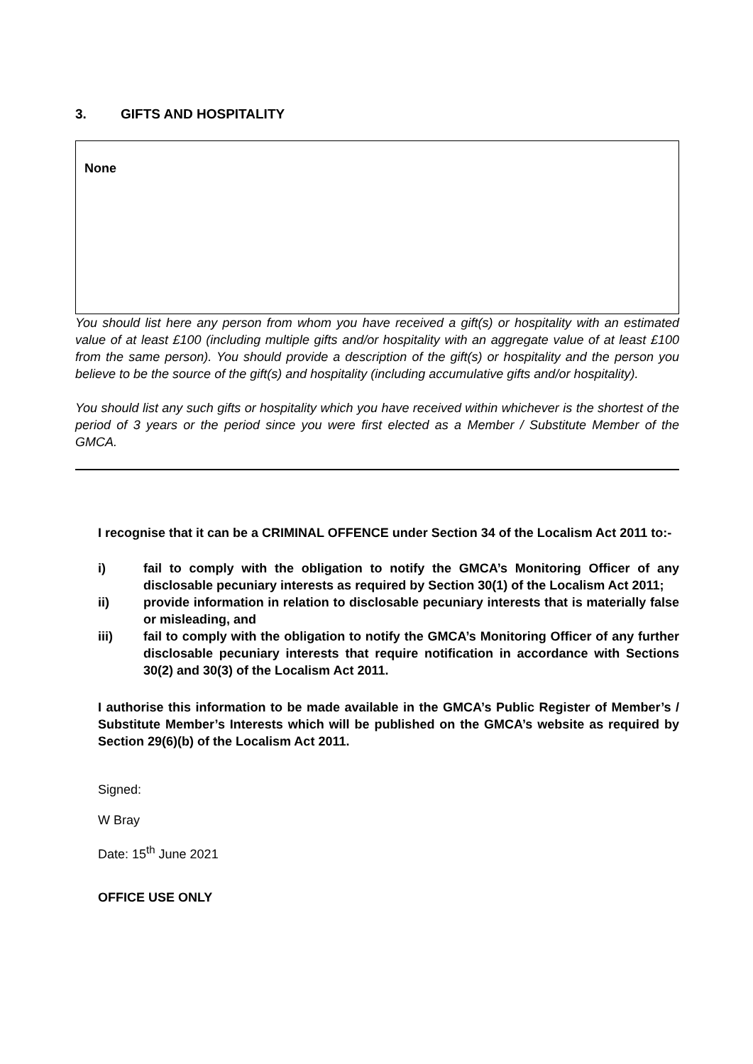3. GIFTS AND HOSPITALITY
None
You should list here any person from whom you have received a gift(s) or hospitality with an estimated value of at least £100 (including multiple gifts and/or hospitality with an aggregate value of at least £100 from the same person). You should provide a description of the gift(s) or hospitality and the person you believe to be the source of the gift(s) and hospitality (including accumulative gifts and/or hospitality).
You should list any such gifts or hospitality which you have received within whichever is the shortest of the period of 3 years or the period since you were first elected as a Member / Substitute Member of the GMCA.
I recognise that it can be a CRIMINAL OFFENCE under Section 34 of the Localism Act 2011 to:-
i) fail to comply with the obligation to notify the GMCA’s Monitoring Officer of any disclosable pecuniary interests as required by Section 30(1) of the Localism Act 2011;
ii) provide information in relation to disclosable pecuniary interests that is materially false or misleading, and
iii) fail to comply with the obligation to notify the GMCA’s Monitoring Officer of any further disclosable pecuniary interests that require notification in accordance with Sections 30(2) and 30(3) of the Localism Act 2011.
I authorise this information to be made available in the GMCA’s Public Register of Member’s / Substitute Member’s Interests which will be published on the GMCA’s website as required by Section 29(6)(b) of the Localism Act 2011.
Signed:
W Bray
Date: 15<sup>th</sup> June 2021
OFFICE USE ONLY